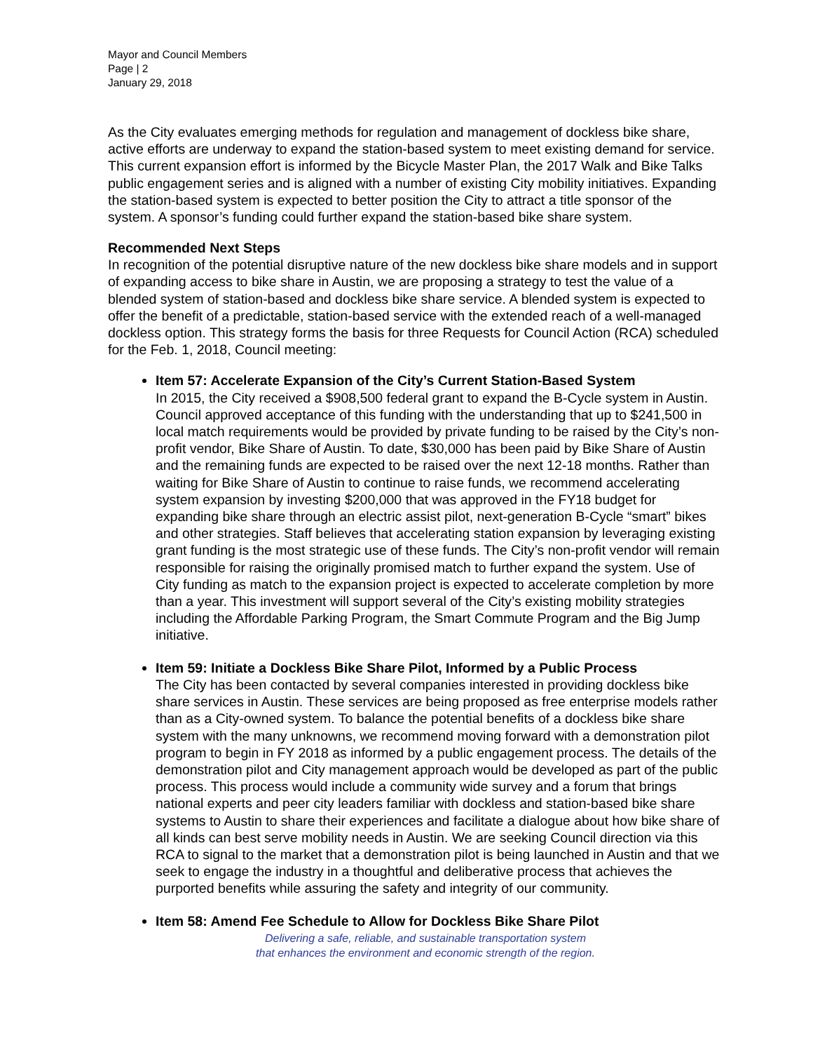Mayor and Council Members
Page | 2
January 29, 2018
As the City evaluates emerging methods for regulation and management of dockless bike share, active efforts are underway to expand the station-based system to meet existing demand for service. This current expansion effort is informed by the Bicycle Master Plan, the 2017 Walk and Bike Talks public engagement series and is aligned with a number of existing City mobility initiatives. Expanding the station-based system is expected to better position the City to attract a title sponsor of the system. A sponsor’s funding could further expand the station-based bike share system.
Recommended Next Steps
In recognition of the potential disruptive nature of the new dockless bike share models and in support of expanding access to bike share in Austin, we are proposing a strategy to test the value of a blended system of station-based and dockless bike share service. A blended system is expected to offer the benefit of a predictable, station-based service with the extended reach of a well-managed dockless option. This strategy forms the basis for three Requests for Council Action (RCA) scheduled for the Feb. 1, 2018, Council meeting:
Item 57: Accelerate Expansion of the City’s Current Station-Based System
In 2015, the City received a $908,500 federal grant to expand the B-Cycle system in Austin. Council approved acceptance of this funding with the understanding that up to $241,500 in local match requirements would be provided by private funding to be raised by the City’s non-profit vendor, Bike Share of Austin. To date, $30,000 has been paid by Bike Share of Austin and the remaining funds are expected to be raised over the next 12-18 months. Rather than waiting for Bike Share of Austin to continue to raise funds, we recommend accelerating system expansion by investing $200,000 that was approved in the FY18 budget for expanding bike share through an electric assist pilot, next-generation B-Cycle “smart” bikes and other strategies. Staff believes that accelerating station expansion by leveraging existing grant funding is the most strategic use of these funds. The City’s non-profit vendor will remain responsible for raising the originally promised match to further expand the system. Use of City funding as match to the expansion project is expected to accelerate completion by more than a year. This investment will support several of the City’s existing mobility strategies including the Affordable Parking Program, the Smart Commute Program and the Big Jump initiative.
Item 59: Initiate a Dockless Bike Share Pilot, Informed by a Public Process
The City has been contacted by several companies interested in providing dockless bike share services in Austin. These services are being proposed as free enterprise models rather than as a City-owned system. To balance the potential benefits of a dockless bike share system with the many unknowns, we recommend moving forward with a demonstration pilot program to begin in FY 2018 as informed by a public engagement process. The details of the demonstration pilot and City management approach would be developed as part of the public process. This process would include a community wide survey and a forum that brings national experts and peer city leaders familiar with dockless and station-based bike share systems to Austin to share their experiences and facilitate a dialogue about how bike share of all kinds can best serve mobility needs in Austin. We are seeking Council direction via this RCA to signal to the market that a demonstration pilot is being launched in Austin and that we seek to engage the industry in a thoughtful and deliberative process that achieves the purported benefits while assuring the safety and integrity of our community.
Item 58: Amend Fee Schedule to Allow for Dockless Bike Share Pilot
Delivering a safe, reliable, and sustainable transportation system
that enhances the environment and economic strength of the region.